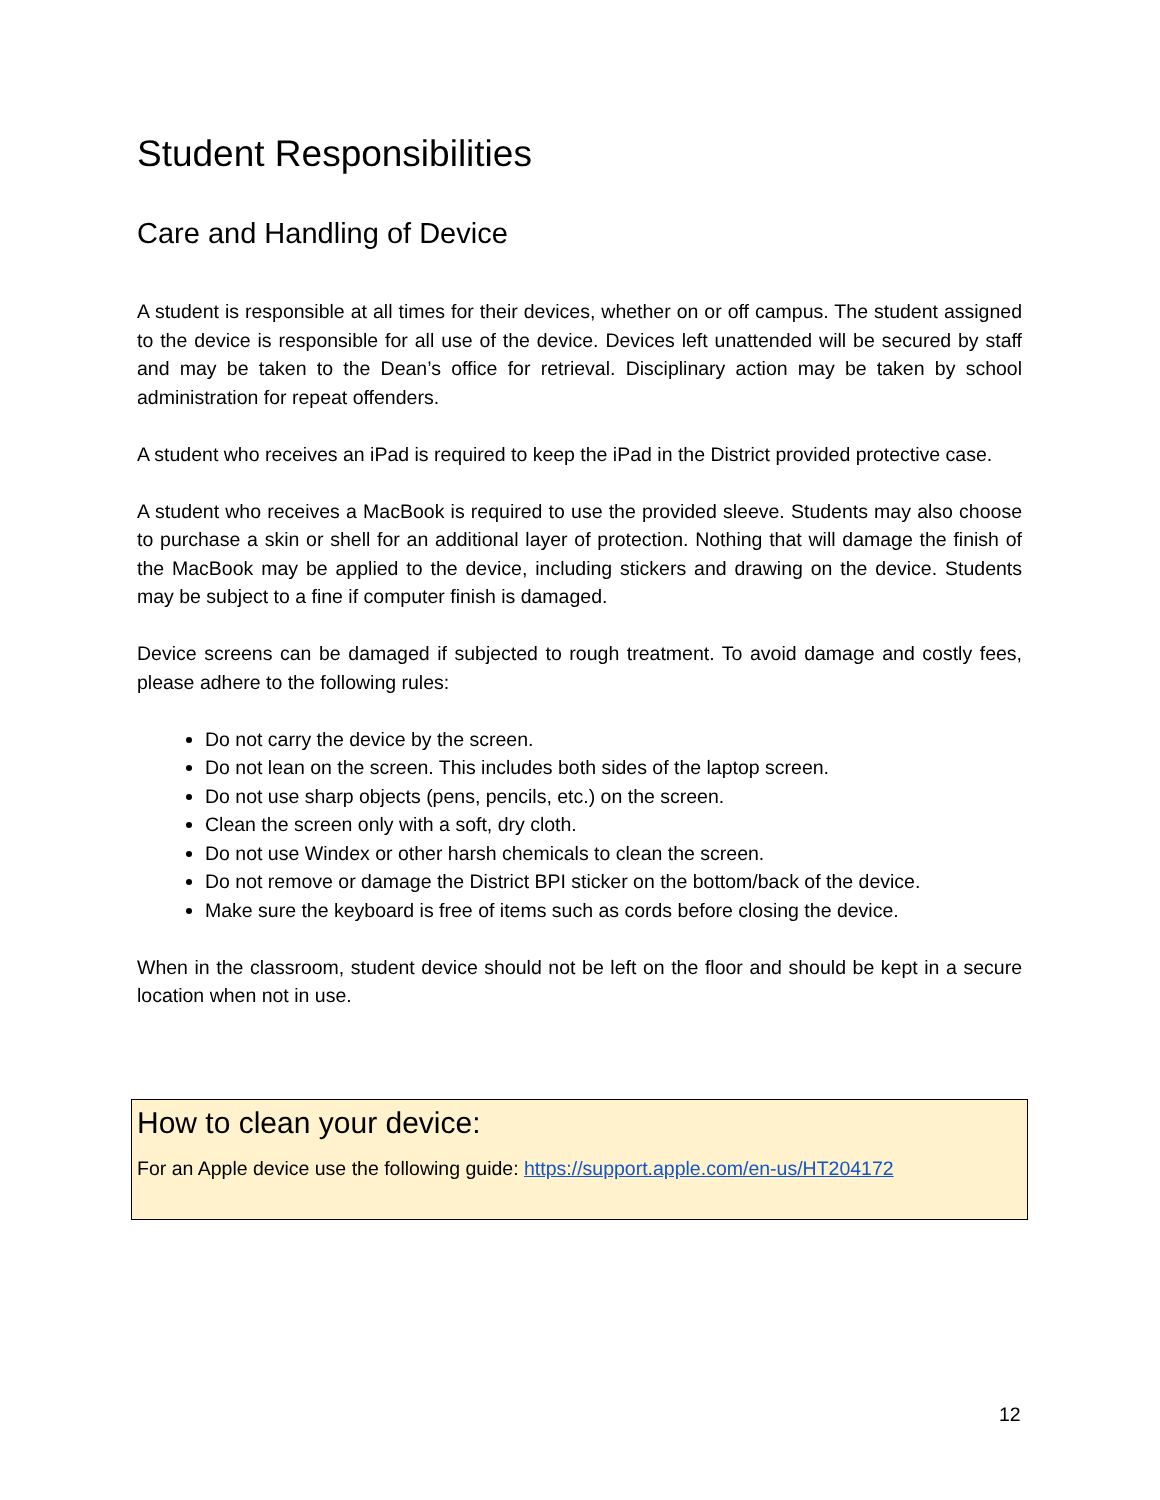Student Responsibilities
Care and Handling of Device
A student is responsible at all times for their devices, whether on or off campus. The student assigned to the device is responsible for all use of the device. Devices left unattended will be secured by staff and may be taken to the Dean’s office for retrieval. Disciplinary action may be taken by school administration for repeat offenders.
A student who receives an iPad is required to keep the iPad in the District provided protective case.
A student who receives a MacBook is required to use the provided sleeve. Students may also choose to purchase a skin or shell for an additional layer of protection. Nothing that will damage the finish of the MacBook may be applied to the device, including stickers and drawing on the device. Students may be subject to a fine if computer finish is damaged.
Device screens can be damaged if subjected to rough treatment. To avoid damage and costly fees, please adhere to the following rules:
Do not carry the device by the screen.
Do not lean on the screen. This includes both sides of the laptop screen.
Do not use sharp objects (pens, pencils, etc.) on the screen.
Clean the screen only with a soft, dry cloth.
Do not use Windex or other harsh chemicals to clean the screen.
Do not remove or damage the District BPI sticker on the bottom/back of the device.
Make sure the keyboard is free of items such as cords before closing the device.
When in the classroom, student device should not be left on the floor and should be kept in a secure location when not in use.
How to clean your device:
For an Apple device use the following guide: https://support.apple.com/en-us/HT204172
12